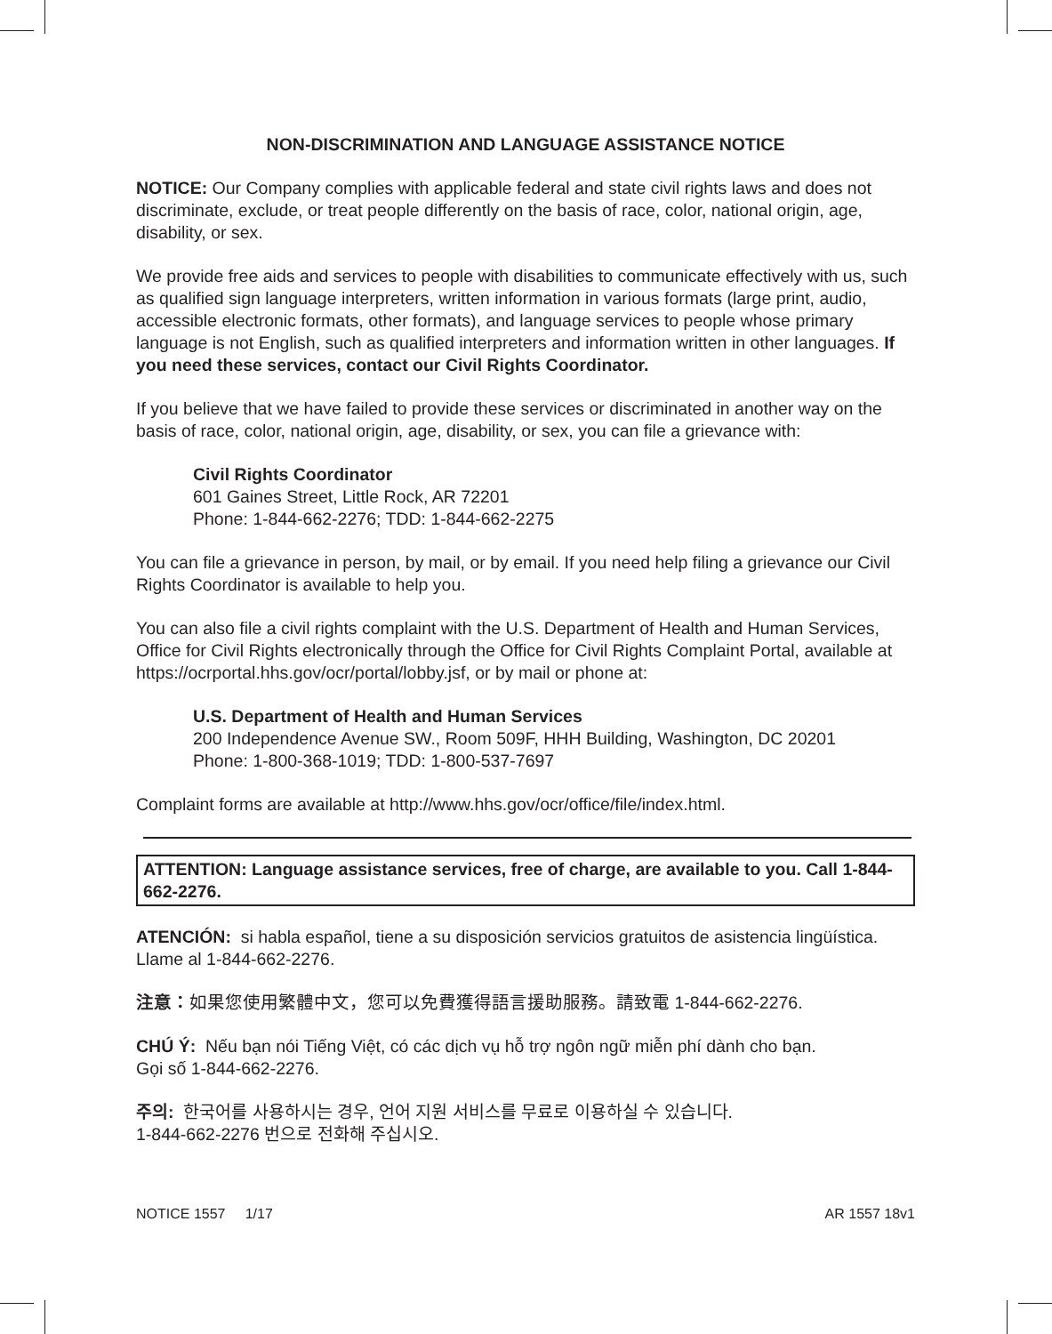NON-DISCRIMINATION AND LANGUAGE ASSISTANCE NOTICE
NOTICE: Our Company complies with applicable federal and state civil rights laws and does not discriminate, exclude, or treat people differently on the basis of race, color, national origin, age, disability, or sex.
We provide free aids and services to people with disabilities to communicate effectively with us, such as qualified sign language interpreters, written information in various formats (large print, audio, accessible electronic formats, other formats), and language services to people whose primary language is not English, such as qualified interpreters and information written in other languages. If you need these services, contact our Civil Rights Coordinator.
If you believe that we have failed to provide these services or discriminated in another way on the basis of race, color, national origin, age, disability, or sex, you can file a grievance with:
Civil Rights Coordinator
601 Gaines Street, Little Rock, AR 72201
Phone: 1-844-662-2276; TDD: 1-844-662-2275
You can file a grievance in person, by mail, or by email. If you need help filing a grievance our Civil Rights Coordinator is available to help you.
You can also file a civil rights complaint with the U.S. Department of Health and Human Services, Office for Civil Rights electronically through the Office for Civil Rights Complaint Portal, available at https://ocrportal.hhs.gov/ocr/portal/lobby.jsf, or by mail or phone at:
U.S. Department of Health and Human Services
200 Independence Avenue SW., Room 509F, HHH Building, Washington, DC 20201
Phone: 1-800-368-1019; TDD: 1-800-537-7697
Complaint forms are available at http://www.hhs.gov/ocr/office/file/index.html.
ATTENTION: Language assistance services, free of charge, are available to you. Call 1-844-662-2276.
ATENCIÓN: si habla español, tiene a su disposición servicios gratuitos de asistencia lingüística. Llame al 1-844-662-2276.
注意：如果您使用繁體中文，您可以免費獲得語言援助服務。請致電 1-844-662-2276.
CHÚ Ý: Nếu bạn nói Tiếng Việt, có các dịch vụ hỗ trợ ngôn ngữ miễn phí dành cho bạn.
Gọi số 1-844-662-2276.
주의: 한국어를 사용하시는 경우, 언어 지원 서비스를 무료로 이용하실 수 있습니다.
1-844-662-2276 번으로 전화해 주십시오.
NOTICE 1557 1/17 AR 1557 18v1